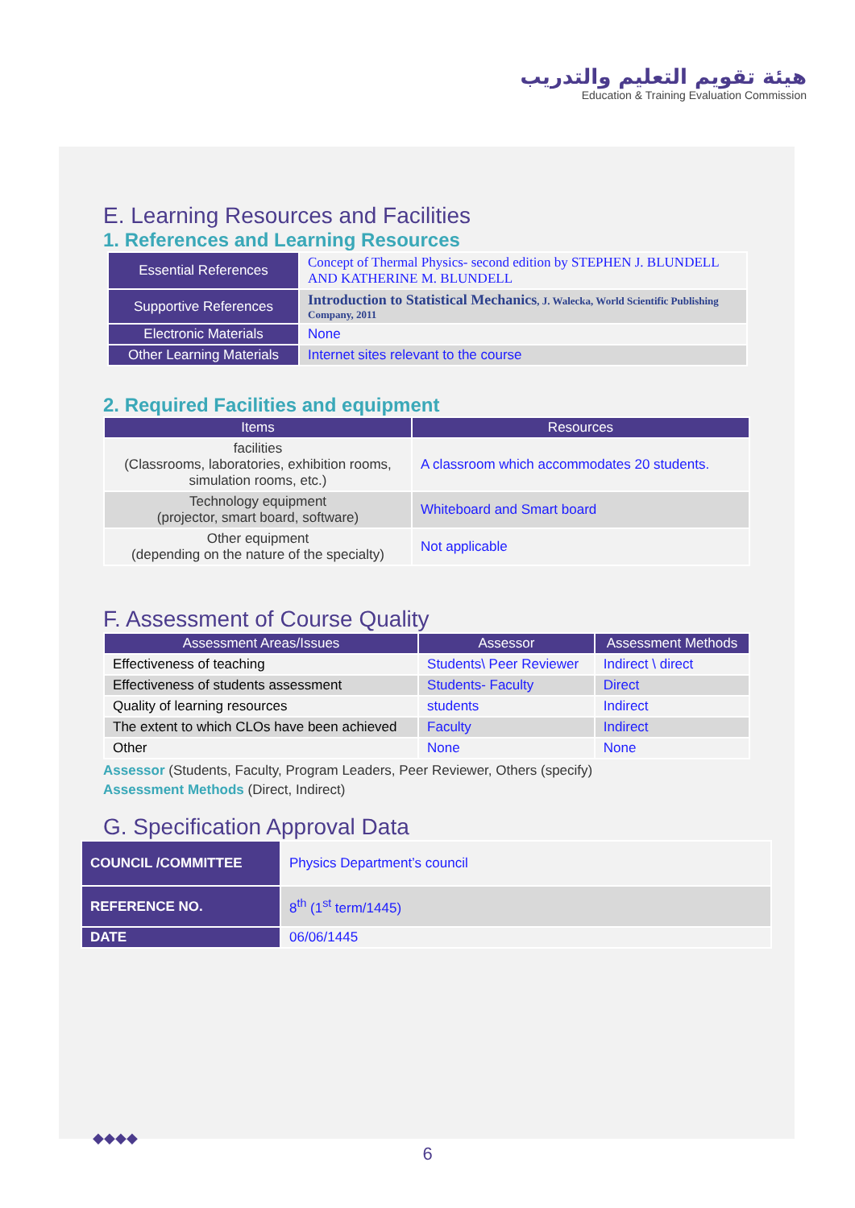هيئة تقويم التعليم والتدريب
Education & Training Evaluation Commission
E. Learning Resources and Facilities
1. References and Learning Resources
| Essential References | Concept of Thermal Physics- second edition by STEPHEN J. BLUNDELL AND KATHERINE M. BLUNDELL |
| Supportive References | Introduction to Statistical Mechanics , J. Walecka, World Scientific Publishing Company, 2011 |
| Electronic Materials | None |
| Other Learning Materials | Internet sites relevant to the course |
2. Required Facilities and equipment
| Items | Resources |
| --- | --- |
| facilities (Classrooms, laboratories, exhibition rooms, simulation rooms, etc.) | A classroom which accommodates 20 students. |
| Technology equipment (projector, smart board, software) | Whiteboard and Smart board |
| Other equipment (depending on the nature of the specialty) | Not applicable |
F. Assessment of Course Quality
| Assessment Areas/Issues | Assessor | Assessment Methods |
| --- | --- | --- |
| Effectiveness of teaching | Students\ Peer Reviewer | Indirect \ direct |
| Effectiveness of students assessment | Students- Faculty | Direct |
| Quality of learning resources | students | Indirect |
| The extent to which CLOs have been achieved | Faculty | Indirect |
| Other | None | None |
Assessor (Students, Faculty, Program Leaders, Peer Reviewer, Others (specify)
Assessment Methods (Direct, Indirect)
G. Specification Approval Data
| COUNCIL /COMMITTEE | Physics Department’s council |
| REFERENCE NO. | 8<sup>th</sup> (1<sup>st</sup> term/1445) |
| DATE | 06/06/1445 |
◆◆◆◆
6